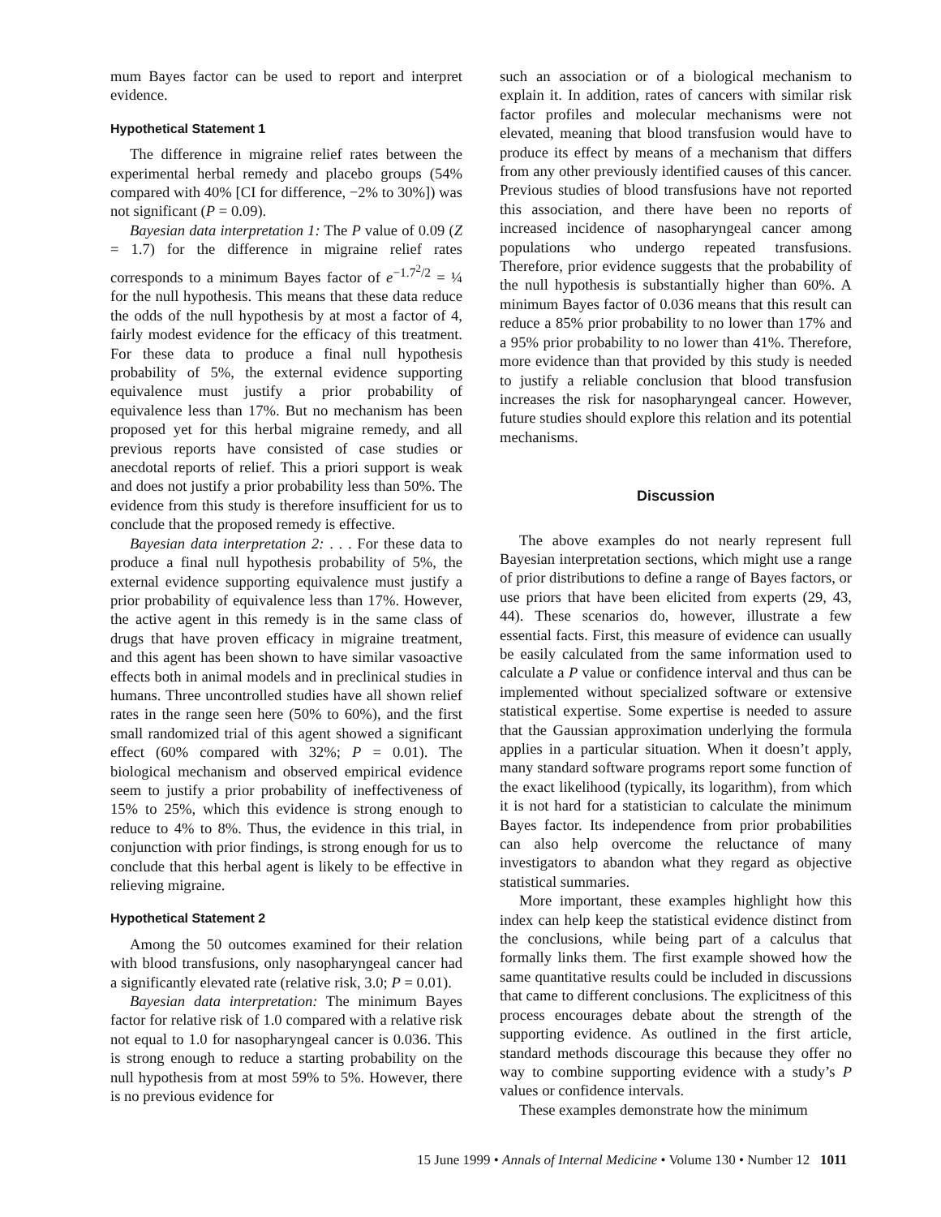mum Bayes factor can be used to report and interpret evidence.
Hypothetical Statement 1
The difference in migraine relief rates between the experimental herbal remedy and placebo groups (54% compared with 40% [CI for difference, −2% to 30%]) was not significant (P = 0.09).
Bayesian data interpretation 1: The P value of 0.09 (Z = 1.7) for the difference in migraine relief rates corresponds to a minimum Bayes factor of e<sup>−1.7<sup>2</sup>/2</sup> = ¼ for the null hypothesis. This means that these data reduce the odds of the null hypothesis by at most a factor of 4, fairly modest evidence for the efficacy of this treatment. For these data to produce a final null hypothesis probability of 5%, the external evidence supporting equivalence must justify a prior probability of equivalence less than 17%. But no mechanism has been proposed yet for this herbal migraine remedy, and all previous reports have consisted of case studies or anecdotal reports of relief. This a priori support is weak and does not justify a prior probability less than 50%. The evidence from this study is therefore insufficient for us to conclude that the proposed remedy is effective.
Bayesian data interpretation 2: . . . For these data to produce a final null hypothesis probability of 5%, the external evidence supporting equivalence must justify a prior probability of equivalence less than 17%. However, the active agent in this remedy is in the same class of drugs that have proven efficacy in migraine treatment, and this agent has been shown to have similar vasoactive effects both in animal models and in preclinical studies in humans. Three uncontrolled studies have all shown relief rates in the range seen here (50% to 60%), and the first small randomized trial of this agent showed a significant effect (60% compared with 32%; P = 0.01). The biological mechanism and observed empirical evidence seem to justify a prior probability of ineffectiveness of 15% to 25%, which this evidence is strong enough to reduce to 4% to 8%. Thus, the evidence in this trial, in conjunction with prior findings, is strong enough for us to conclude that this herbal agent is likely to be effective in relieving migraine.
Hypothetical Statement 2
Among the 50 outcomes examined for their relation with blood transfusions, only nasopharyngeal cancer had a significantly elevated rate (relative risk, 3.0; P = 0.01).
Bayesian data interpretation: The minimum Bayes factor for relative risk of 1.0 compared with a relative risk not equal to 1.0 for nasopharyngeal cancer is 0.036. This is strong enough to reduce a starting probability on the null hypothesis from at most 59% to 5%. However, there is no previous evidence for
such an association or of a biological mechanism to explain it. In addition, rates of cancers with similar risk factor profiles and molecular mechanisms were not elevated, meaning that blood transfusion would have to produce its effect by means of a mechanism that differs from any other previously identified causes of this cancer. Previous studies of blood transfusions have not reported this association, and there have been no reports of increased incidence of nasopharyngeal cancer among populations who undergo repeated transfusions. Therefore, prior evidence suggests that the probability of the null hypothesis is substantially higher than 60%. A minimum Bayes factor of 0.036 means that this result can reduce a 85% prior probability to no lower than 17% and a 95% prior probability to no lower than 41%. Therefore, more evidence than that provided by this study is needed to justify a reliable conclusion that blood transfusion increases the risk for nasopharyngeal cancer. However, future studies should explore this relation and its potential mechanisms.
Discussion
The above examples do not nearly represent full Bayesian interpretation sections, which might use a range of prior distributions to define a range of Bayes factors, or use priors that have been elicited from experts (29, 43, 44). These scenarios do, however, illustrate a few essential facts. First, this measure of evidence can usually be easily calculated from the same information used to calculate a P value or confidence interval and thus can be implemented without specialized software or extensive statistical expertise. Some expertise is needed to assure that the Gaussian approximation underlying the formula applies in a particular situation. When it doesn’t apply, many standard software programs report some function of the exact likelihood (typically, its logarithm), from which it is not hard for a statistician to calculate the minimum Bayes factor. Its independence from prior probabilities can also help overcome the reluctance of many investigators to abandon what they regard as objective statistical summaries.
More important, these examples highlight how this index can help keep the statistical evidence distinct from the conclusions, while being part of a calculus that formally links them. The first example showed how the same quantitative results could be included in discussions that came to different conclusions. The explicitness of this process encourages debate about the strength of the supporting evidence. As outlined in the first article, standard methods discourage this because they offer no way to combine supporting evidence with a study’s P values or confidence intervals.
These examples demonstrate how the minimum
15 June 1999 • Annals of Internal Medicine • Volume 130 • Number 12 1011